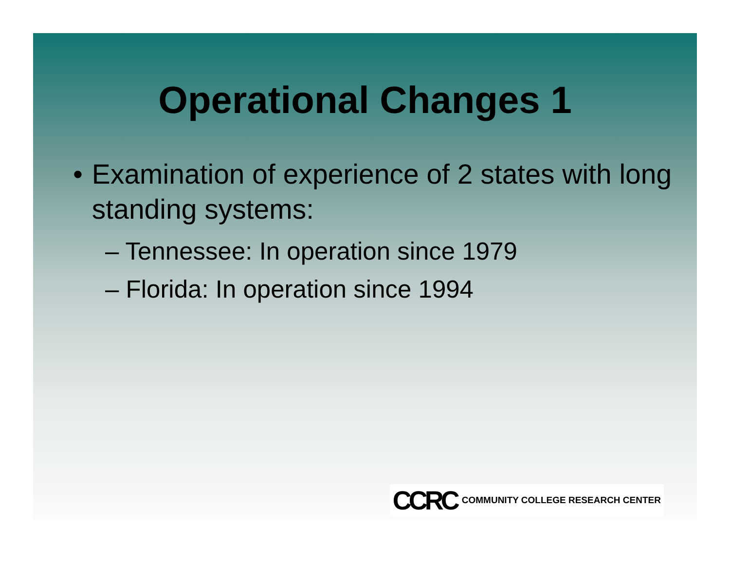Operational Changes 1
• Examination of experience of 2 states with long standing systems:
– Tennessee: In operation since 1979
– Florida: In operation since 1994
CCRC COMMUNITY COLLEGE RESEARCH CENTER